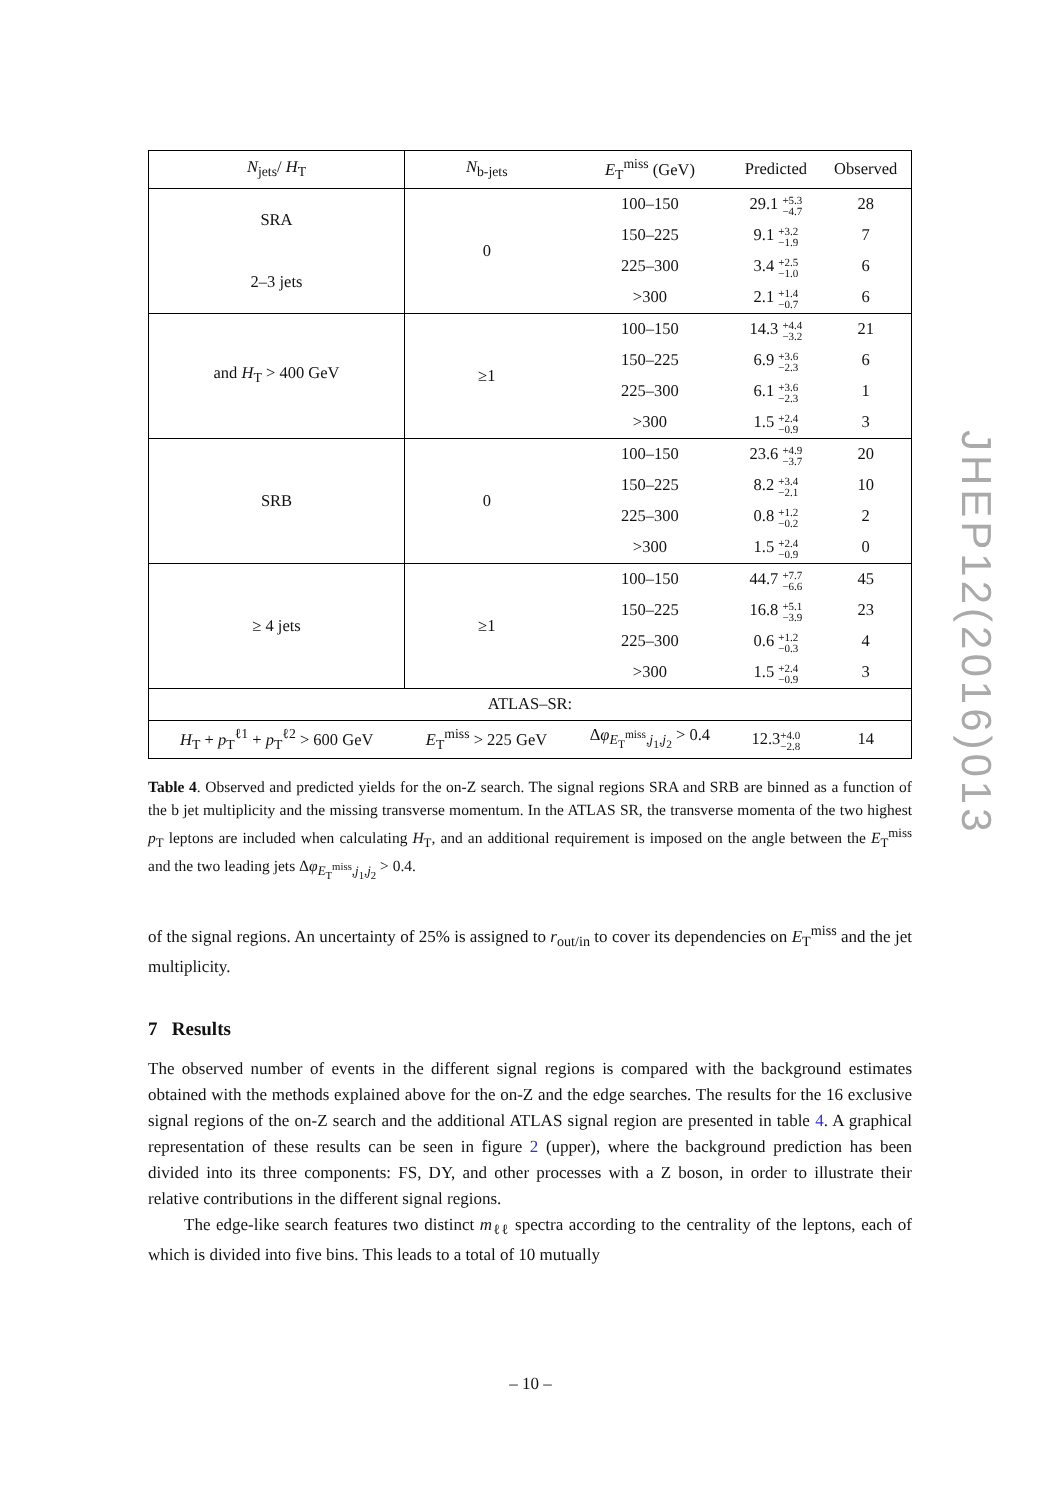| N<sub>jets</sub>/ H<sub>T</sub> | N<sub>b-jets</sub> | E<sub>T</sub><sup>miss</sup> (GeV) | Predicted | Observed |
| --- | --- | --- | --- | --- |
| SRA | 0 | 100–150 | 29.1 +5.3 −4.7 | 28 |
| | | 150–225 | 9.1 +3.2 −1.9 | 7 |
| 2–3 jets | | 225–300 | 3.4 +2.5 −1.0 | 6 |
| | | >300 | 2.1 +1.4 −0.7 | 6 |
| and H<sub>T</sub> > 400 GeV | ≥1 | 100–150 | 14.3 +4.4 −3.2 | 21 |
| | | 150–225 | 6.9 +3.6 −2.3 | 6 |
| | | 225–300 | 6.1 +3.6 −2.3 | 1 |
| | | >300 | 1.5 +2.4 −0.9 | 3 |
| SRB | 0 | 100–150 | 23.6 +4.9 −3.7 | 20 |
| | | 150–225 | 8.2 +3.4 −2.1 | 10 |
| | | 225–300 | 0.8 +1.2 −0.2 | 2 |
| | | >300 | 1.5 +2.4 −0.9 | 0 |
| ≥ 4 jets | ≥1 | 100–150 | 44.7 +7.7 −6.6 | 45 |
| | | 150–225 | 16.8 +5.1 −3.9 | 23 |
| | | 225–300 | 0.6 +1.2 −0.3 | 4 |
| | | >300 | 1.5 +2.4 −0.9 | 3 |
| ATLAS–SR: | | | | |
| H<sub>T</sub> + p<sub>T</sub><sup>ℓ1</sup> + p<sub>T</sub><sup>ℓ2</sup> > 600 GeV | E<sub>T</sub><sup>miss</sup> > 225 GeV | Δ φ<sub>E<sub>T</sub><sup>miss</sup>,j<sub>1</sub>,j<sub>2</sub></sub> > 0.4 | 12.3 +4.0 −2.8 | 14 |
Table 4. Observed and predicted yields for the on-Z search. The signal regions SRA and SRB are binned as a function of the b jet multiplicity and the missing transverse momentum. In the ATLAS SR, the transverse momenta of the two highest p<sub>T</sub> leptons are included when calculating H<sub>T</sub>, and an additional requirement is imposed on the angle between the E<sub>T</sub><sup>miss</sup> and the two leading jets Δφ<sub>E<sub>T</sub><sup>miss</sup>,j<sub>1</sub>,j<sub>2</sub></sub> > 0.4.
of the signal regions. An uncertainty of 25% is assigned to r<sub>out/in</sub> to cover its dependencies on E<sub>T</sub><sup>miss</sup> and the jet multiplicity.
7 Results
The observed number of events in the different signal regions is compared with the background estimates obtained with the methods explained above for the on-Z and the edge searches. The results for the 16 exclusive signal regions of the on-Z search and the additional ATLAS signal region are presented in table 4. A graphical representation of these results can be seen in figure 2 (upper), where the background prediction has been divided into its three components: FS, DY, and other processes with a Z boson, in order to illustrate their relative contributions in the different signal regions.
The edge-like search features two distinct m<sub>ℓℓ</sub> spectra according to the centrality of the leptons, each of which is divided into five bins. This leads to a total of 10 mutually
JHEP12(2016)013
– 10 –